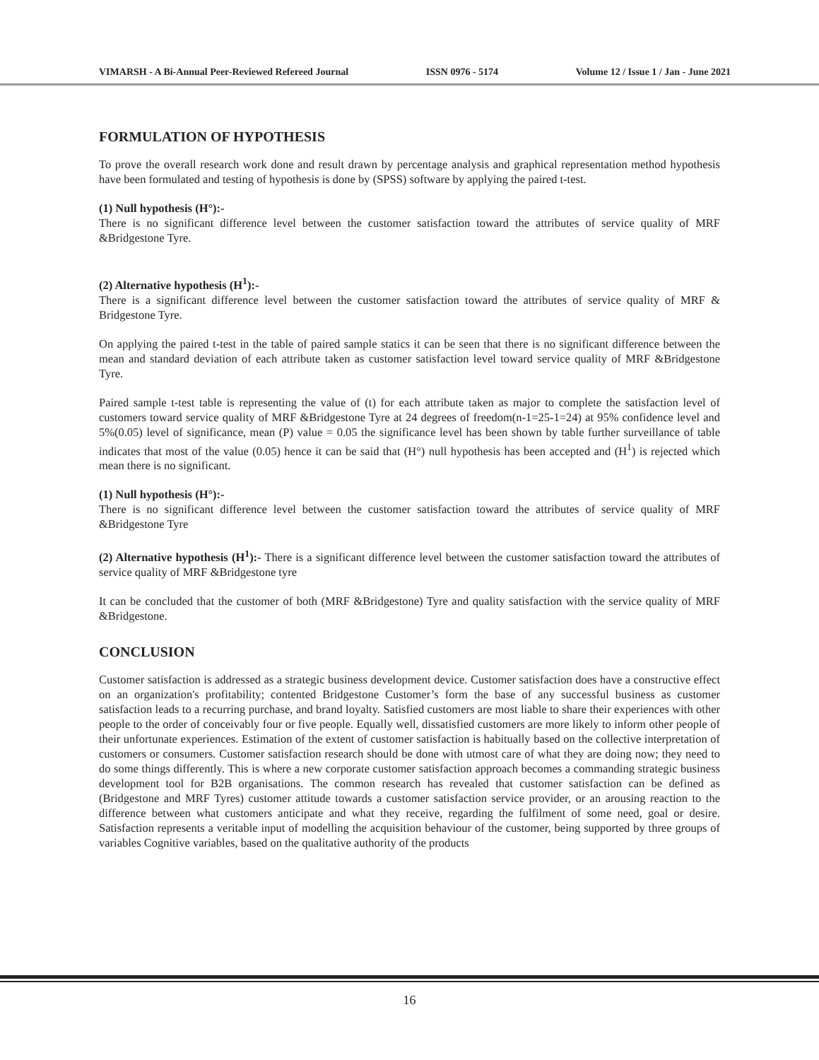VIMARSH - A Bi-Annual Peer-Reviewed Refereed Journal ISSN 0976 - 5174 Volume 12 / Issue 1 / Jan - June 2021
FORMULATION OF HYPOTHESIS
To prove the overall research work done and result drawn by percentage analysis and graphical representation method hypothesis have been formulated and testing of hypothesis is done by (SPSS) software by applying the paired t-test.
(1) Null hypothesis (H°):-
There is no significant difference level between the customer satisfaction toward the attributes of service quality of MRF &Bridgestone Tyre.
(2) Alternative hypothesis (H<sup>1</sup>):-
There is a significant difference level between the customer satisfaction toward the attributes of service quality of MRF & Bridgestone Tyre.
On applying the paired t-test in the table of paired sample statics it can be seen that there is no significant difference between the mean and standard deviation of each attribute taken as customer satisfaction level toward service quality of MRF &Bridgestone Tyre.
Paired sample t-test table is representing the value of (t) for each attribute taken as major to complete the satisfaction level of customers toward service quality of MRF &Bridgestone Tyre at 24 degrees of freedom(n-1=25-1=24) at 95% confidence level and 5%(0.05) level of significance, mean (P) value = 0.05 the significance level has been shown by table further surveillance of table indicates that most of the value (0.05) hence it can be said that (H°) null hypothesis has been accepted and (H<sup>1</sup>) is rejected which mean there is no significant.
(1) Null hypothesis (H°):-
There is no significant difference level between the customer satisfaction toward the attributes of service quality of MRF &Bridgestone Tyre
(2) Alternative hypothesis (H<sup>1</sup>):- There is a significant difference level between the customer satisfaction toward the attributes of service quality of MRF &Bridgestone tyre
It can be concluded that the customer of both (MRF &Bridgestone) Tyre and quality satisfaction with the service quality of MRF &Bridgestone.
CONCLUSION
Customer satisfaction is addressed as a strategic business development device. Customer satisfaction does have a constructive effect on an organization's profitability; contented Bridgestone Customer’s form the base of any successful business as customer satisfaction leads to a recurring purchase, and brand loyalty. Satisfied customers are most liable to share their experiences with other people to the order of conceivably four or five people. Equally well, dissatisfied customers are more likely to inform other people of their unfortunate experiences. Estimation of the extent of customer satisfaction is habitually based on the collective interpretation of customers or consumers. Customer satisfaction research should be done with utmost care of what they are doing now; they need to do some things differently. This is where a new corporate customer satisfaction approach becomes a commanding strategic business development tool for B2B organisations. The common research has revealed that customer satisfaction can be defined as (Bridgestone and MRF Tyres) customer attitude towards a customer satisfaction service provider, or an arousing reaction to the difference between what customers anticipate and what they receive, regarding the fulfilment of some need, goal or desire. Satisfaction represents a veritable input of modelling the acquisition behaviour of the customer, being supported by three groups of variables Cognitive variables, based on the qualitative authority of the products
16